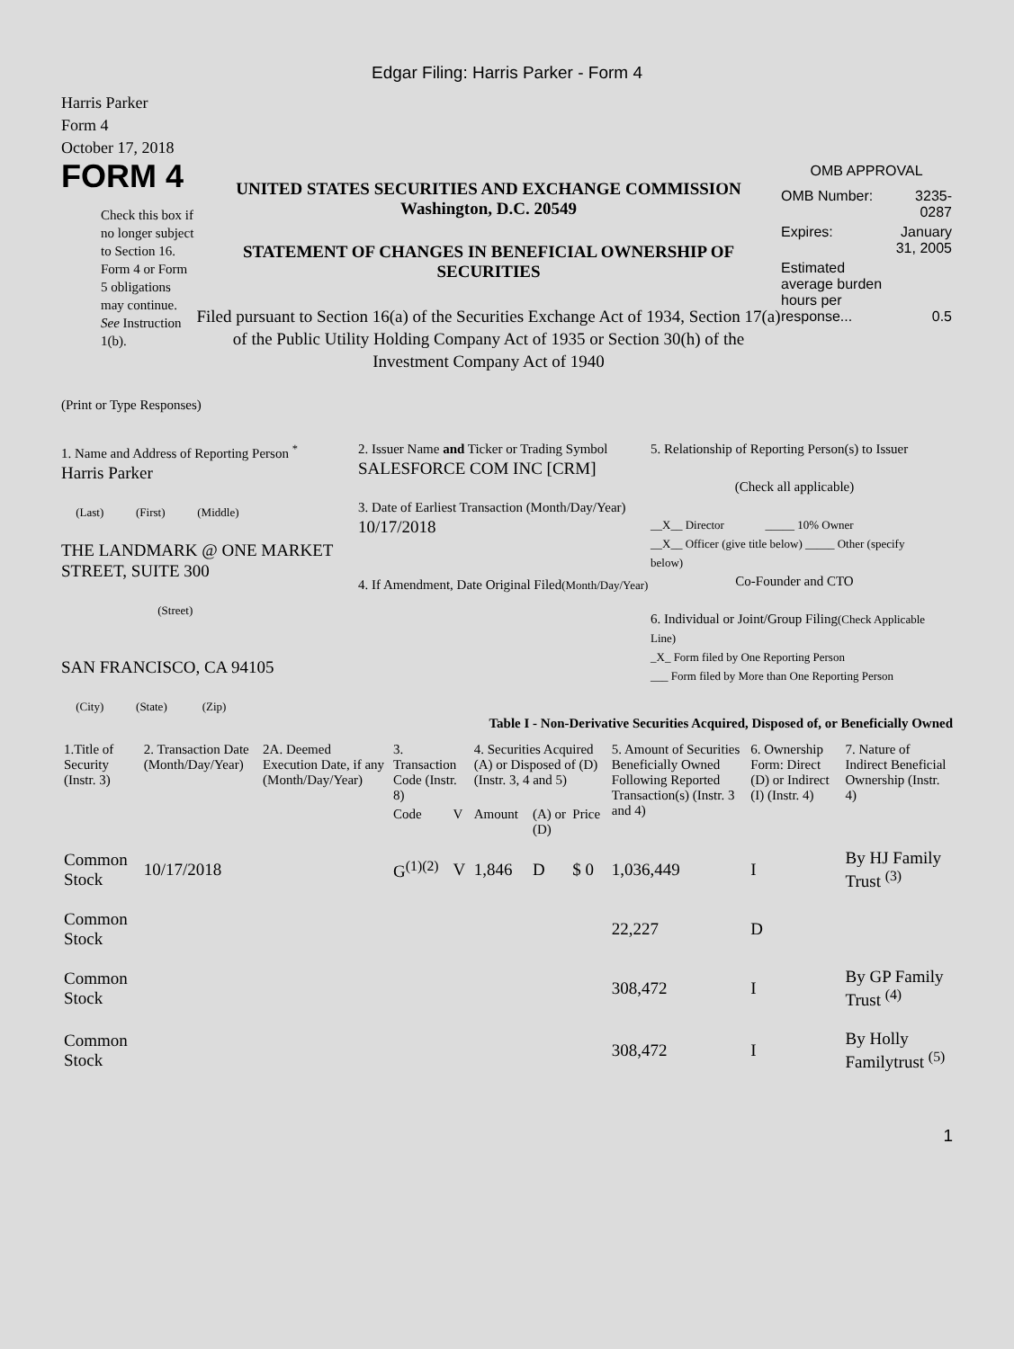Edgar Filing: Harris Parker - Form 4
Harris Parker
Form 4
October 17, 2018
FORM 4
Check this box if no longer subject to Section 16. Form 4 or Form 5 obligations may continue. See Instruction 1(b).
UNITED STATES SECURITIES AND EXCHANGE COMMISSION
Washington, D.C. 20549
STATEMENT OF CHANGES IN BENEFICIAL OWNERSHIP OF SECURITIES
Filed pursuant to Section 16(a) of the Securities Exchange Act of 1934, Section 17(a) of the Public Utility Holding Company Act of 1935 or Section 30(h) of the Investment Company Act of 1940
OMB APPROVAL
| OMB Number: | 3235-0287 |
| Expires: | January 31, 2005 |
| Estimated average burden hours per response... | 0.5 |
(Print or Type Responses)
1. Name and Address of Reporting Person <sup>*</sup>
Harris Parker
(Last) (First) (Middle)
THE LANDMARK @ ONE MARKET STREET, SUITE 300
(Street)
SAN FRANCISCO, CA 94105
(City) (State) (Zip)
2. Issuer Name and Ticker or Trading Symbol
SALESFORCE COM INC [CRM]
3. Date of Earliest Transaction (Month/Day/Year)
10/17/2018
4. If Amendment, Date Original Filed(Month/Day/Year)
5. Relationship of Reporting Person(s) to Issuer
(Check all applicable)
__X__ Director _____ 10% Owner
__X__ Officer (give title below) _____ Other (specify below)
Co-Founder and CTO
6. Individual or Joint/Group Filing(Check Applicable Line)
_X_ Form filed by One Reporting Person
___ Form filed by More than One Reporting Person
Table I - Non-Derivative Securities Acquired, Disposed of, or Beneficially Owned
| 1.Title of Security (Instr. 3) | 2. Transaction Date (Month/Day/Year) | 2A. Deemed Execution Date, if any (Month/Day/Year) | 3. Transaction Code (Instr. 8) | | 4. Securities Acquired (A) or Disposed of (D) (Instr. 3, 4 and 5) | | | 5. Amount of Securities Beneficially Owned Following Reported Transaction(s) (Instr. 3 and 4) | 6. Ownership Form: Direct (D) or Indirect (I) (Instr. 4) | 7. Nature of Indirect Beneficial Ownership (Instr. 4) |
| --- | --- | --- | --- | --- | --- | --- | --- | --- | --- | --- |
| | | | Code | V | Amount | (A) or (D) | Price | | | |
| Common Stock | 10/17/2018 | | G<sup>(1)(2)</sup> | V | 1,846 | D | $ 0 | 1,036,449 | I | By HJ Family Trust <sup>(3)</sup> |
| Common Stock | | | | | | | | 22,227 | D | |
| Common Stock | | | | | | | | 308,472 | I | By GP Family Trust <sup>(4)</sup> |
| Common Stock | | | | | | | | 308,472 | I | By Holly Familytrust <sup>(5)</sup> |
1